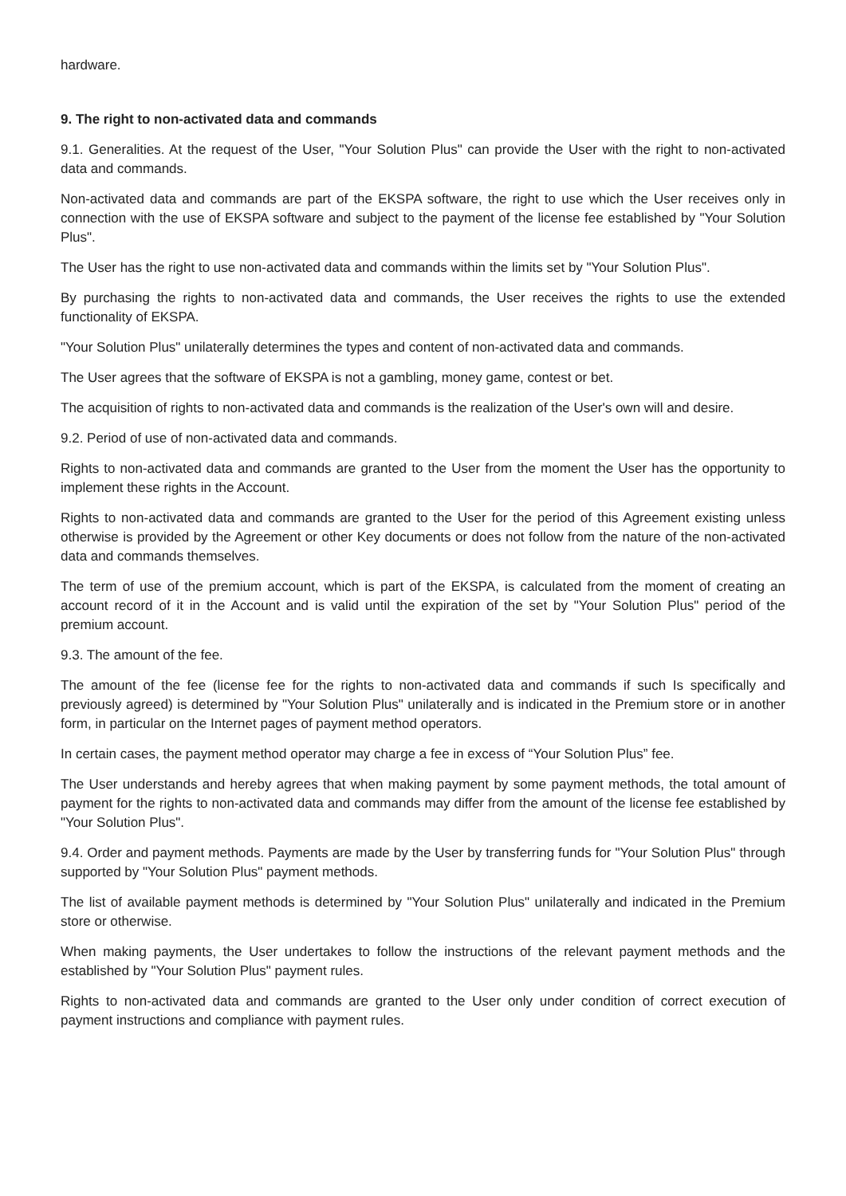hardware.
9. The right to non-activated data and commands
9.1. Generalities. At the request of the User, "Your Solution Plus" can provide the User with the right to non-activated data and commands.
Non-activated data and commands are part of the EKSPA software, the right to use which the User receives only in connection with the use of EKSPA software and subject to the payment of the license fee established by "Your Solution Plus".
The User has the right to use non-activated data and commands within the limits set by "Your Solution Plus".
By purchasing the rights to non-activated data and commands, the User receives the rights to use the extended functionality of EKSPA.
"Your Solution Plus" unilaterally determines the types and content of non-activated data and commands.
The User agrees that the software of EKSPA is not a gambling, money game, contest or bet.
The acquisition of rights to non-activated data and commands is the realization of the User's own will and desire.
9.2. Period of use of non-activated data and commands.
Rights to non-activated data and commands are granted to the User from the moment the User has the opportunity to implement these rights in the Account.
Rights to non-activated data and commands are granted to the User for the period of this Agreement existing unless otherwise is provided by the Agreement or other Key documents or does not follow from the nature of the non-activated data and commands themselves.
The term of use of the premium account, which is part of the EKSPA, is calculated from the moment of creating an account record of it in the Account and is valid until the expiration of the set by "Your Solution Plus" period of the premium account.
9.3. The amount of the fee.
The amount of the fee (license fee for the rights to non-activated data and commands if such Is specifically and previously agreed) is determined by "Your Solution Plus" unilaterally and is indicated in the Premium store or in another form, in particular on the Internet pages of payment method operators.
In certain cases, the payment method operator may charge a fee in excess of “Your Solution Plus” fee.
The User understands and hereby agrees that when making payment by some payment methods, the total amount of payment for the rights to non-activated data and commands may differ from the amount of the license fee established by "Your Solution Plus".
9.4. Order and payment methods. Payments are made by the User by transferring funds for "Your Solution Plus" through supported by "Your Solution Plus" payment methods.
The list of available payment methods is determined by "Your Solution Plus" unilaterally and indicated in the Premium store or otherwise.
When making payments, the User undertakes to follow the instructions of the relevant payment methods and the established by "Your Solution Plus" payment rules.
Rights to non-activated data and commands are granted to the User only under condition of correct execution of payment instructions and compliance with payment rules.